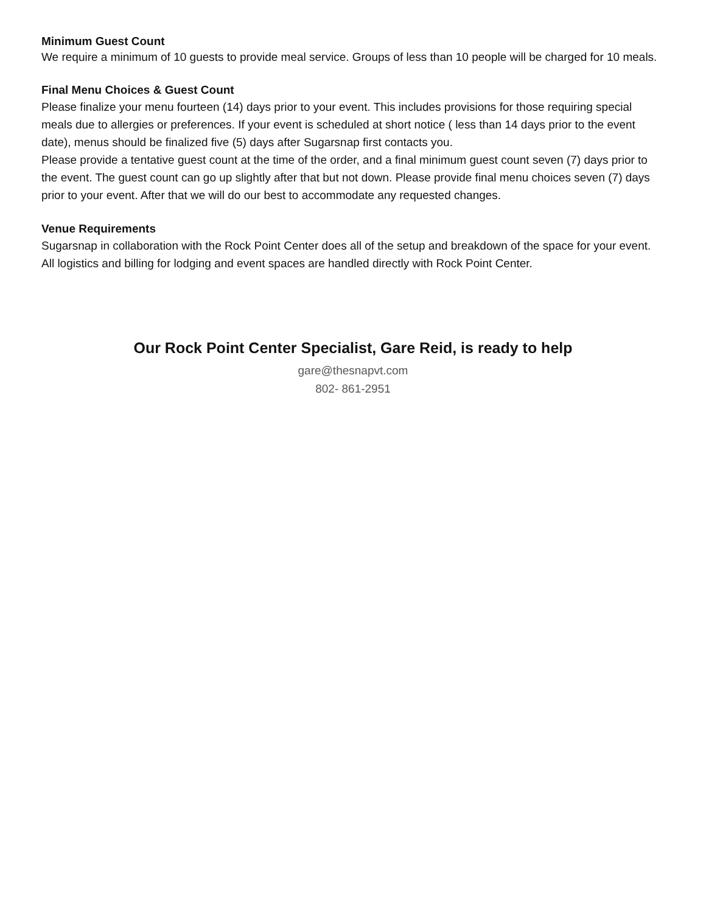Minimum Guest Count
We require a minimum of 10 guests to provide meal service. Groups of less than 10 people will be charged for 10 meals.
Final Menu Choices & Guest Count
Please finalize your menu fourteen (14) days prior to your event. This includes provisions for those requiring special meals due to allergies or preferences. If your event is scheduled at short notice ( less than 14 days prior to the event date), menus should be finalized five (5) days after Sugarsnap first contacts you.
Please provide a tentative guest count at the time of the order, and a final minimum guest count seven (7) days prior to the event. The guest count can go up slightly after that but not down. Please provide final menu choices seven (7) days prior to your event. After that we will do our best to accommodate any requested changes.
Venue Requirements
Sugarsnap in collaboration with the Rock Point Center does all of the setup and breakdown of the space for your event. All logistics and billing for lodging and event spaces are handled directly with Rock Point Center.
Our Rock Point Center Specialist, Gare Reid, is ready to help
gare@thesnapvt.com
802- 861-2951